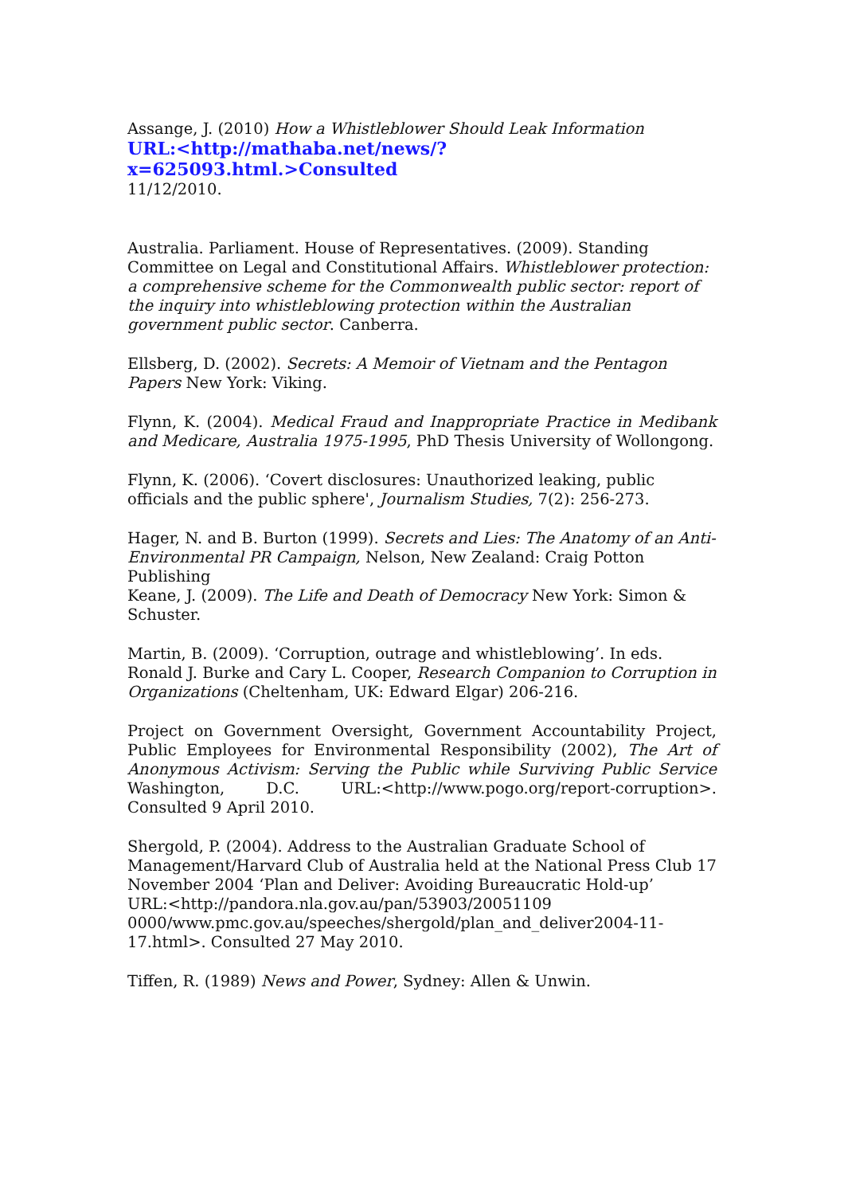Assange, J. (2010) How a Whistleblower Should Leak Information
URL:<http://mathaba.net/news/?x=625093.html.>Consulted
11/12/2010.
Australia. Parliament. House of Representatives. (2009). Standing Committee on Legal and Constitutional Affairs. Whistleblower protection: a comprehensive scheme for the Commonwealth public sector: report of the inquiry into whistleblowing protection within the Australian government public sector. Canberra.
Ellsberg, D. (2002). Secrets: A Memoir of Vietnam and the Pentagon Papers New York: Viking.
Flynn, K. (2004). Medical Fraud and Inappropriate Practice in Medibank and Medicare, Australia 1975-1995, PhD Thesis University of Wollongong.
Flynn, K. (2006). ‘Covert disclosures: Unauthorized leaking, public officials and the public sphere', Journalism Studies, 7(2): 256-273.
Hager, N. and B. Burton (1999). Secrets and Lies: The Anatomy of an Anti-Environmental PR Campaign, Nelson, New Zealand: Craig Potton Publishing
Keane, J. (2009). The Life and Death of Democracy New York: Simon & Schuster.
Martin, B. (2009). ‘Corruption, outrage and whistleblowing’. In eds. Ronald J. Burke and Cary L. Cooper, Research Companion to Corruption in Organizations (Cheltenham, UK: Edward Elgar) 206-216.
Project on Government Oversight, Government Accountability Project, Public Employees for Environmental Responsibility (2002), The Art of Anonymous Activism: Serving the Public while Surviving Public Service Washington, D.C. URL:<http://www.pogo.org/report-corruption>. Consulted 9 April 2010.
Shergold, P. (2004). Address to the Australian Graduate School of Management/Harvard Club of Australia held at the National Press Club 17 November 2004 ‘Plan and Deliver: Avoiding Bureaucratic Hold-up’
URL:<http://pandora.nla.gov.au/pan/53903/20051109
0000/www.pmc.gov.au/speeches/shergold/plan_and_deliver2004-11-17.html>. Consulted 27 May 2010.
Tiffen, R. (1989) News and Power, Sydney: Allen & Unwin.